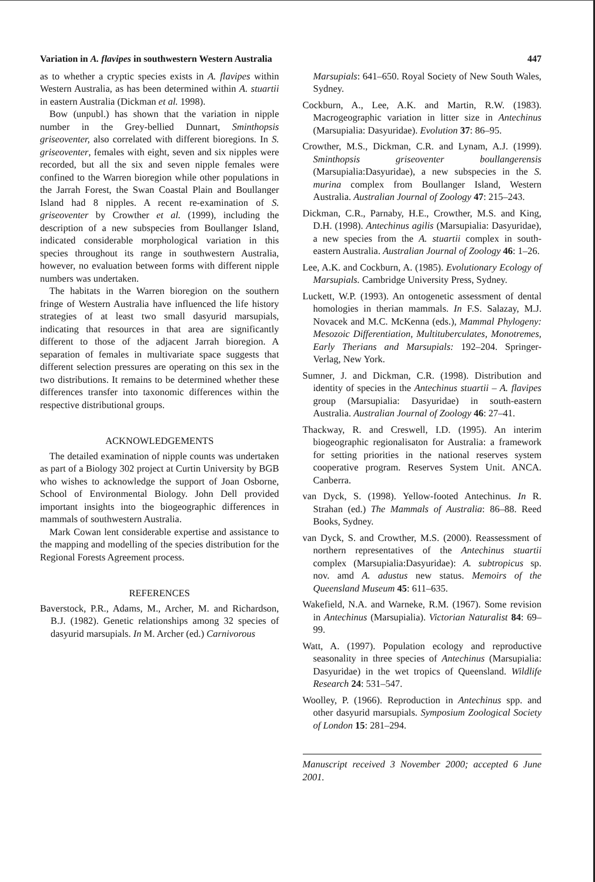Variation in A. flavipes in southwestern Western Australia 447
as to whether a cryptic species exists in A. flavipes within Western Australia, as has been determined within A. stuartii in eastern Australia (Dickman et al. 1998).
Bow (unpubl.) has shown that the variation in nipple number in the Grey-bellied Dunnart, Sminthopsis griseoventer, also correlated with different bioregions. In S. griseoventer, females with eight, seven and six nipples were recorded, but all the six and seven nipple females were confined to the Warren bioregion while other populations in the Jarrah Forest, the Swan Coastal Plain and Boullanger Island had 8 nipples. A recent re-examination of S. griseoventer by Crowther et al. (1999), including the description of a new subspecies from Boullanger Island, indicated considerable morphological variation in this species throughout its range in southwestern Australia, however, no evaluation between forms with different nipple numbers was undertaken.
The habitats in the Warren bioregion on the southern fringe of Western Australia have influenced the life history strategies of at least two small dasyurid marsupials, indicating that resources in that area are significantly different to those of the adjacent Jarrah bioregion. A separation of females in multivariate space suggests that different selection pressures are operating on this sex in the two distributions. It remains to be determined whether these differences transfer into taxonomic differences within the respective distributional groups.
ACKNOWLEDGEMENTS
The detailed examination of nipple counts was undertaken as part of a Biology 302 project at Curtin University by BGB who wishes to acknowledge the support of Joan Osborne, School of Environmental Biology. John Dell provided important insights into the biogeographic differences in mammals of southwestern Australia.
Mark Cowan lent considerable expertise and assistance to the mapping and modelling of the species distribution for the Regional Forests Agreement process.
REFERENCES
Baverstock, P.R., Adams, M., Archer, M. and Richardson, B.J. (1982). Genetic relationships among 32 species of dasyurid marsupials. In M. Archer (ed.) Carnivorous
Marsupials: 641–650. Royal Society of New South Wales, Sydney.
Cockburn, A., Lee, A.K. and Martin, R.W. (1983). Macrogeographic variation in litter size in Antechinus (Marsupialia: Dasyuridae). Evolution 37: 86–95.
Crowther, M.S., Dickman, C.R. and Lynam, A.J. (1999). Sminthopsis griseoventer boullangerensis (Marsupialia:Dasyuridae), a new subspecies in the S. murina complex from Boullanger Island, Western Australia. Australian Journal of Zoology 47: 215–243.
Dickman, C.R., Parnaby, H.E., Crowther, M.S. and King, D.H. (1998). Antechinus agilis (Marsupialia: Dasyuridae), a new species from the A. stuartii complex in south-eastern Australia. Australian Journal of Zoology 46: 1–26.
Lee, A.K. and Cockburn, A. (1985). Evolutionary Ecology of Marsupials. Cambridge University Press, Sydney.
Luckett, W.P. (1993). An ontogenetic assessment of dental homologies in therian mammals. In F.S. Salazay, M.J. Novacek and M.C. McKenna (eds.), Mammal Phylogeny: Mesozoic Differentiation, Multituberculates, Monotremes, Early Therians and Marsupials: 192–204. Springer-Verlag, New York.
Sumner, J. and Dickman, C.R. (1998). Distribution and identity of species in the Antechinus stuartii – A. flavipes group (Marsupialia: Dasyuridae) in south-eastern Australia. Australian Journal of Zoology 46: 27–41.
Thackway, R. and Creswell, I.D. (1995). An interim biogeographic regionalisaton for Australia: a framework for setting priorities in the national reserves system cooperative program. Reserves System Unit. ANCA. Canberra.
van Dyck, S. (1998). Yellow-footed Antechinus. In R. Strahan (ed.) The Mammals of Australia: 86–88. Reed Books, Sydney.
van Dyck, S. and Crowther, M.S. (2000). Reassessment of northern representatives of the Antechinus stuartii complex (Marsupialia:Dasyuridae): A. subtropicus sp. nov. amd A. adustus new status. Memoirs of the Queensland Museum 45: 611–635.
Wakefield, N.A. and Warneke, R.M. (1967). Some revision in Antechinus (Marsupialia). Victorian Naturalist 84: 69–99.
Watt, A. (1997). Population ecology and reproductive seasonality in three species of Antechinus (Marsupialia: Dasyuridae) in the wet tropics of Queensland. Wildlife Research 24: 531–547.
Woolley, P. (1966). Reproduction in Antechinus spp. and other dasyurid marsupials. Symposium Zoological Society of London 15: 281–294.
Manuscript received 3 November 2000; accepted 6 June 2001.